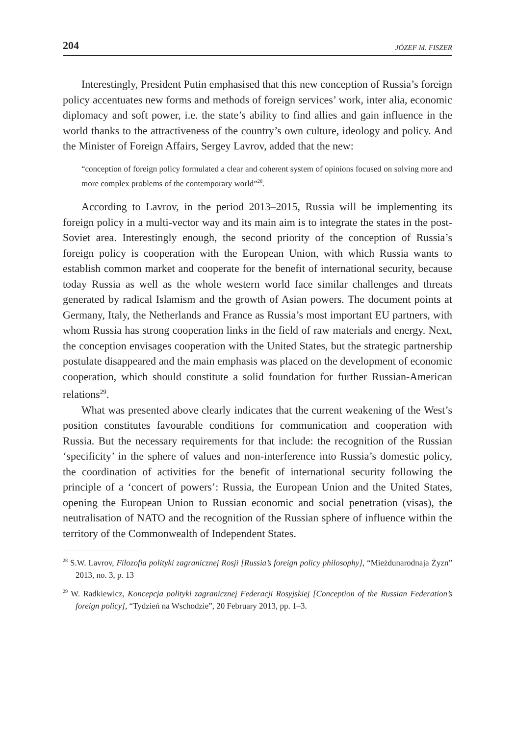204 JÓZEF M. FISZER
Interestingly, President Putin emphasised that this new conception of Russia’s foreign policy accentuates new forms and methods of foreign services’ work, inter alia, economic diplomacy and soft power, i.e. the state’s ability to find allies and gain influence in the world thanks to the attractiveness of the country’s own culture, ideology and policy. And the Minister of Foreign Affairs, Sergey Lavrov, added that the new:
“conception of foreign policy formulated a clear and coherent system of opinions focused on solving more and more complex problems of the contemporary world”<sup>28</sup>.
According to Lavrov, in the period 2013–2015, Russia will be implementing its foreign policy in a multi-vector way and its main aim is to integrate the states in the post-Soviet area. Interestingly enough, the second priority of the conception of Russia’s foreign policy is cooperation with the European Union, with which Russia wants to establish common market and cooperate for the benefit of international security, because today Russia as well as the whole western world face similar challenges and threats generated by radical Islamism and the growth of Asian powers. The document points at Germany, Italy, the Netherlands and France as Russia’s most important EU partners, with whom Russia has strong cooperation links in the field of raw materials and energy. Next, the conception envisages cooperation with the United States, but the strategic partnership postulate disappeared and the main emphasis was placed on the development of economic cooperation, which should constitute a solid foundation for further Russian-American relations<sup>29</sup>.
What was presented above clearly indicates that the current weakening of the West’s position constitutes favourable conditions for communication and cooperation with Russia. But the necessary requirements for that include: the recognition of the Russian ‘specificity’ in the sphere of values and non-interference into Russia’s domestic policy, the coordination of activities for the benefit of international security following the principle of a ‘concert of powers’: Russia, the European Union and the United States, opening the European Union to Russian economic and social penetration (visas), the neutralisation of NATO and the recognition of the Russian sphere of influence within the territory of the Commonwealth of Independent States.
<sup>28</sup> S.W. Lavrov, Filozofia polityki zagranicznej Rosji [Russia’s foreign policy philosophy], “Mieżdunarodnaja Żyzn” 2013, no. 3, p. 13
<sup>29</sup> W. Radkiewicz, Koncepcja polityki zagranicznej Federacji Rosyjskiej [Conception of the Russian Federation’s foreign policy], “Tydzień na Wschodzie”, 20 February 2013, pp. 1–3.